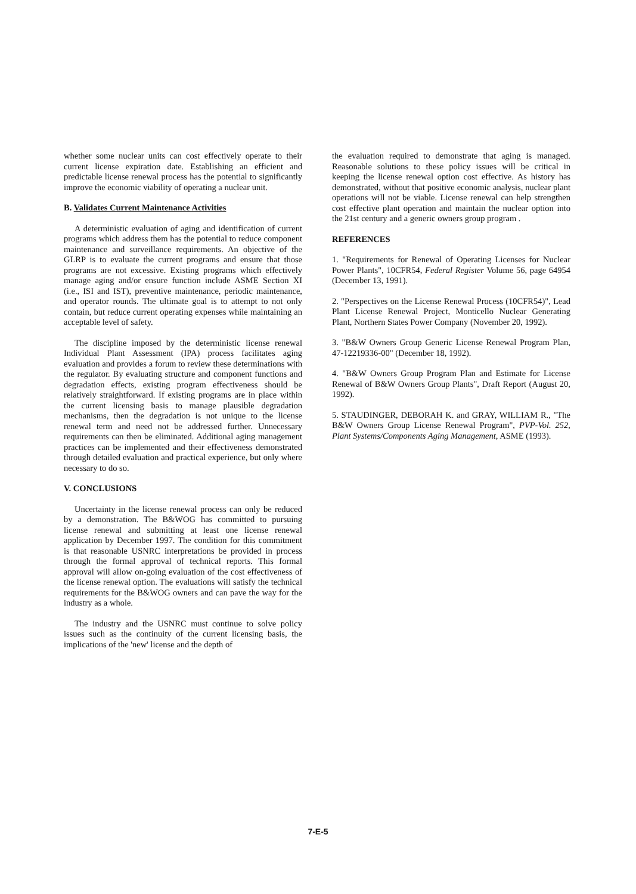whether some nuclear units can cost effectively operate to their current license expiration date. Establishing an efficient and predictable license renewal process has the potential to significantly improve the economic viability of operating a nuclear unit.
B. Validates Current Maintenance Activities
A deterministic evaluation of aging and identification of current programs which address them has the potential to reduce component maintenance and surveillance requirements. An objective of the GLRP is to evaluate the current programs and ensure that those programs are not excessive. Existing programs which effectively manage aging and/or ensure function include ASME Section XI (i.e., ISI and IST), preventive maintenance, periodic maintenance, and operator rounds. The ultimate goal is to attempt to not only contain, but reduce current operating expenses while maintaining an acceptable level of safety.
The discipline imposed by the deterministic license renewal Individual Plant Assessment (IPA) process facilitates aging evaluation and provides a forum to review these determinations with the regulator. By evaluating structure and component functions and degradation effects, existing program effectiveness should be relatively straightforward. If existing programs are in place within the current licensing basis to manage plausible degradation mechanisms, then the degradation is not unique to the license renewal term and need not be addressed further. Unnecessary requirements can then be eliminated. Additional aging management practices can be implemented and their effectiveness demonstrated through detailed evaluation and practical experience, but only where necessary to do so.
V. CONCLUSIONS
Uncertainty in the license renewal process can only be reduced by a demonstration. The B&WOG has committed to pursuing license renewal and submitting at least one license renewal application by December 1997. The condition for this commitment is that reasonable USNRC interpretations be provided in process through the formal approval of technical reports. This formal approval will allow on-going evaluation of the cost effectiveness of the license renewal option. The evaluations will satisfy the technical requirements for the B&WOG owners and can pave the way for the industry as a whole.
The industry and the USNRC must continue to solve policy issues such as the continuity of the current licensing basis, the implications of the 'new' license and the depth of
the evaluation required to demonstrate that aging is managed. Reasonable solutions to these policy issues will be critical in keeping the license renewal option cost effective. As history has demonstrated, without that positive economic analysis, nuclear plant operations will not be viable. License renewal can help strengthen cost effective plant operation and maintain the nuclear option into the 21st century and a generic owners group program .
REFERENCES
1. "Requirements for Renewal of Operating Licenses for Nuclear Power Plants", 10CFR54, Federal Register Volume 56, page 64954 (December 13, 1991).
2. "Perspectives on the License Renewal Process (10CFR54)", Lead Plant License Renewal Project, Monticello Nuclear Generating Plant, Northern States Power Company (November 20, 1992).
3. "B&W Owners Group Generic License Renewal Program Plan, 47-12219336-00" (December 18, 1992).
4. "B&W Owners Group Program Plan and Estimate for License Renewal of B&W Owners Group Plants", Draft Report (August 20, 1992).
5. STAUDINGER, DEBORAH K. and GRAY, WILLIAM R., "The B&W Owners Group License Renewal Program", PVP-Vol. 252, Plant Systems/Components Aging Management, ASME (1993).
7-E-5